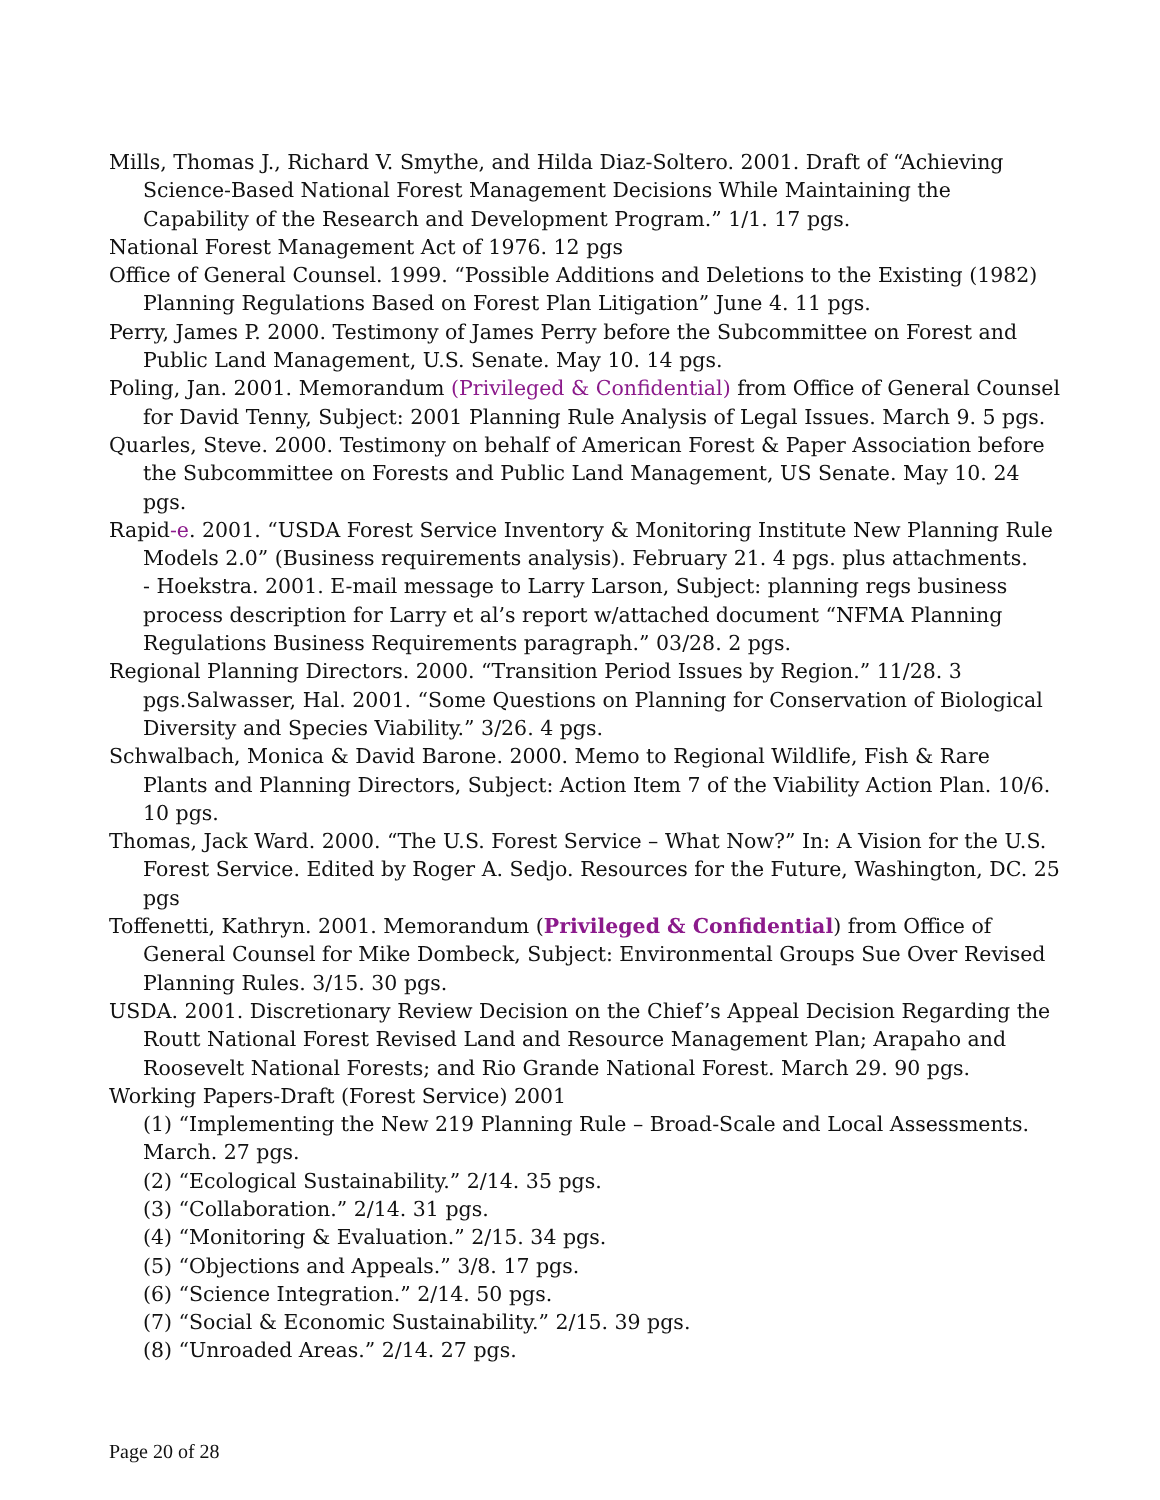Mills, Thomas J., Richard V. Smythe, and Hilda Diaz-Soltero. 2001. Draft of “Achieving Science-Based National Forest Management Decisions While Maintaining the Capability of the Research and Development Program.” 1/1. 17 pgs.
National Forest Management Act of 1976. 12 pgs
Office of General Counsel. 1999. “Possible Additions and Deletions to the Existing (1982) Planning Regulations Based on Forest Plan Litigation” June 4. 11 pgs.
Perry, James P. 2000. Testimony of James Perry before the Subcommittee on Forest and Public Land Management, U.S. Senate. May 10. 14 pgs.
Poling, Jan. 2001. Memorandum (Privileged & Confidential) from Office of General Counsel for David Tenny, Subject: 2001 Planning Rule Analysis of Legal Issues. March 9. 5 pgs.
Quarles, Steve. 2000. Testimony on behalf of American Forest & Paper Association before the Subcommittee on Forests and Public Land Management, US Senate. May 10. 24 pgs.
Rapid-e. 2001. “USDA Forest Service Inventory & Monitoring Institute New Planning Rule Models 2.0” (Business requirements analysis). February 21. 4 pgs. plus attachments.
- Hoekstra. 2001. E-mail message to Larry Larson, Subject: planning regs business process description for Larry et al’s report w/attached document “NFMA Planning Regulations Business Requirements paragraph.” 03/28. 2 pgs.
Regional Planning Directors. 2000. “Transition Period Issues by Region.” 11/28. 3 pgs.Salwasser, Hal. 2001. “Some Questions on Planning for Conservation of Biological Diversity and Species Viability.” 3/26. 4 pgs.
Schwalbach, Monica & David Barone. 2000. Memo to Regional Wildlife, Fish & Rare Plants and Planning Directors, Subject: Action Item 7 of the Viability Action Plan. 10/6. 10 pgs.
Thomas, Jack Ward. 2000. “The U.S. Forest Service – What Now?” In: A Vision for the U.S. Forest Service. Edited by Roger A. Sedjo. Resources for the Future, Washington, DC. 25 pgs
Toffenetti, Kathryn. 2001. Memorandum (Privileged & Confidential) from Office of General Counsel for Mike Dombeck, Subject: Environmental Groups Sue Over Revised Planning Rules. 3/15. 30 pgs.
USDA. 2001. Discretionary Review Decision on the Chief’s Appeal Decision Regarding the Routt National Forest Revised Land and Resource Management Plan; Arapaho and Roosevelt National Forests; and Rio Grande National Forest. March 29. 90 pgs.
Working Papers-Draft (Forest Service) 2001
(1) “Implementing the New 219 Planning Rule – Broad-Scale and Local Assessments. March. 27 pgs.
(2) “Ecological Sustainability.” 2/14. 35 pgs.
(3) “Collaboration.” 2/14. 31 pgs.
(4) “Monitoring & Evaluation.” 2/15. 34 pgs.
(5) “Objections and Appeals.” 3/8. 17 pgs.
(6) “Science Integration.” 2/14. 50 pgs.
(7) “Social & Economic Sustainability.” 2/15. 39 pgs.
(8) “Unroaded Areas.” 2/14. 27 pgs.
Page 20 of 28